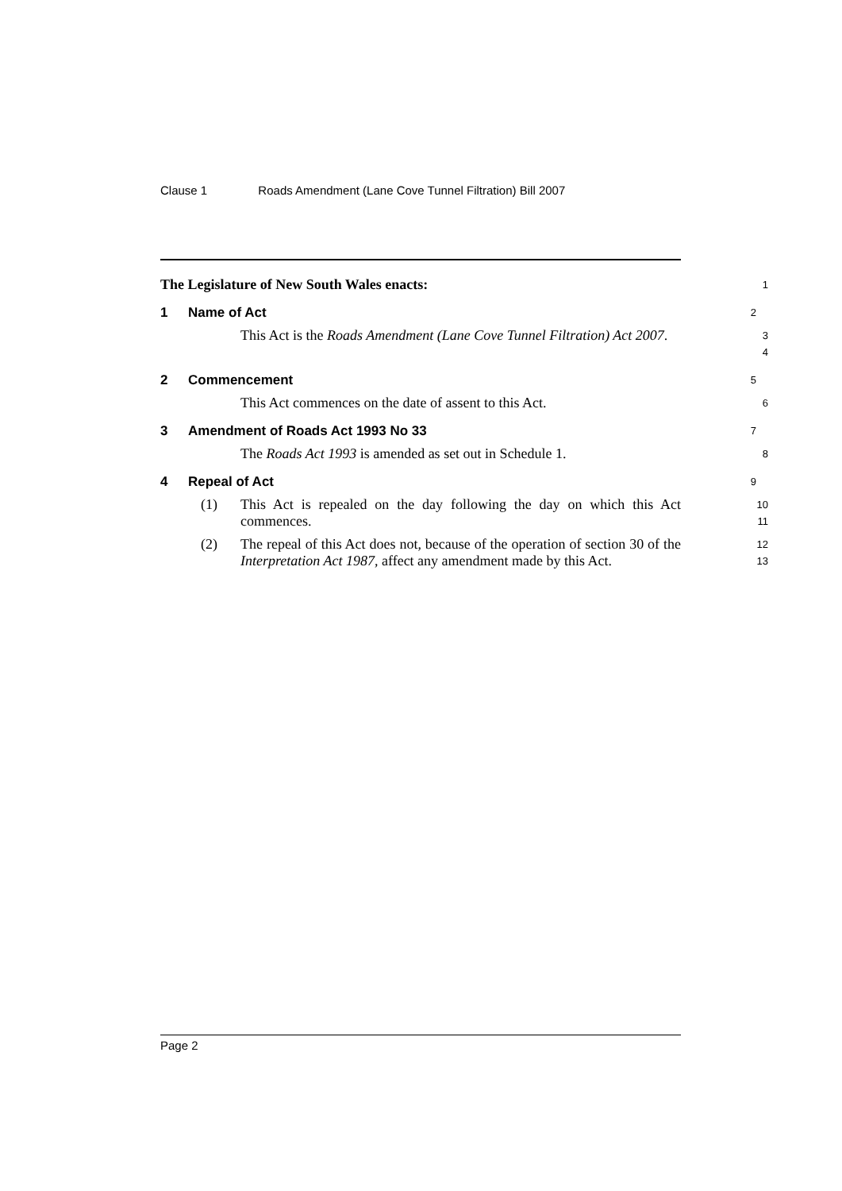Clause 1 Roads Amendment (Lane Cove Tunnel Filtration) Bill 2007
The Legislature of New South Wales enacts:
1
1 Name of Act
2
This Act is the Roads Amendment (Lane Cove Tunnel Filtration) Act 2007.
3
4
2 Commencement
5
This Act commences on the date of assent to this Act.
6
3 Amendment of Roads Act 1993 No 33
7
The Roads Act 1993 is amended as set out in Schedule 1.
8
4 Repeal of Act
9
(1) This Act is repealed on the day following the day on which this Act commences.
10
11
(2) The repeal of this Act does not, because of the operation of section 30 of the Interpretation Act 1987, affect any amendment made by this Act.
12
13
Page 2